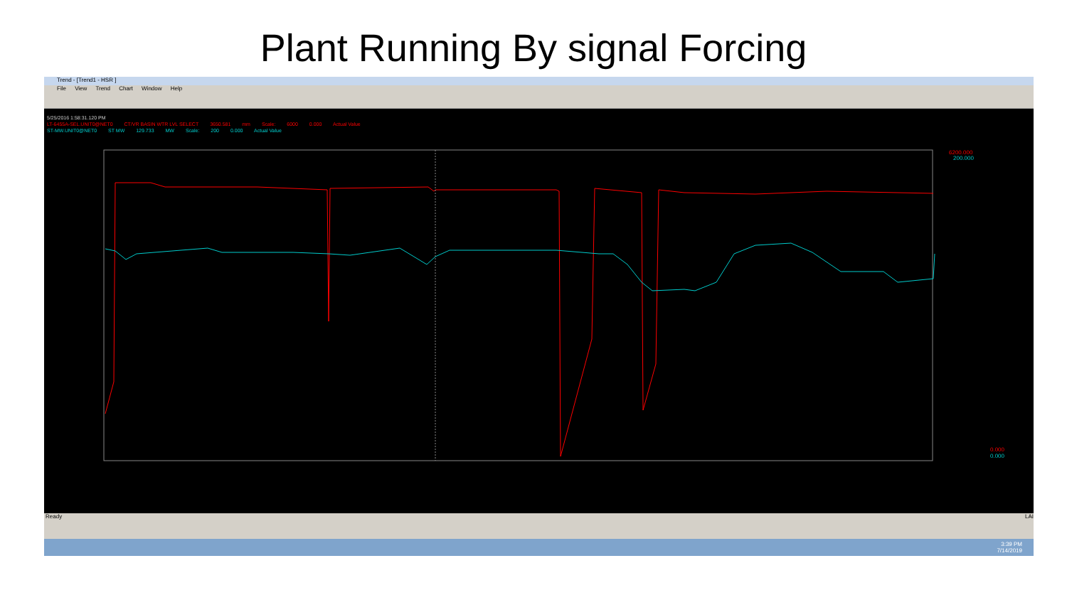Plant Running By signal Forcing
Trend - [Trend1 - HSR ]
File View Trend Chart Window Help
5/25/2016 1:58:31.120 PM
LT-6455A-SEL.UNIT0@NET0 CT/VR BASIN WTR LVL SELECT 3650.581 mm Scale: 6000 0.000 Actual Value
ST-MW.UNIT0@NET0 ST MW 129.733 MW Scale: 200 0.000 Actual Value
6200.000
200.000
0.000
0.000
Ready LAI
3:39 PM
7/14/2019